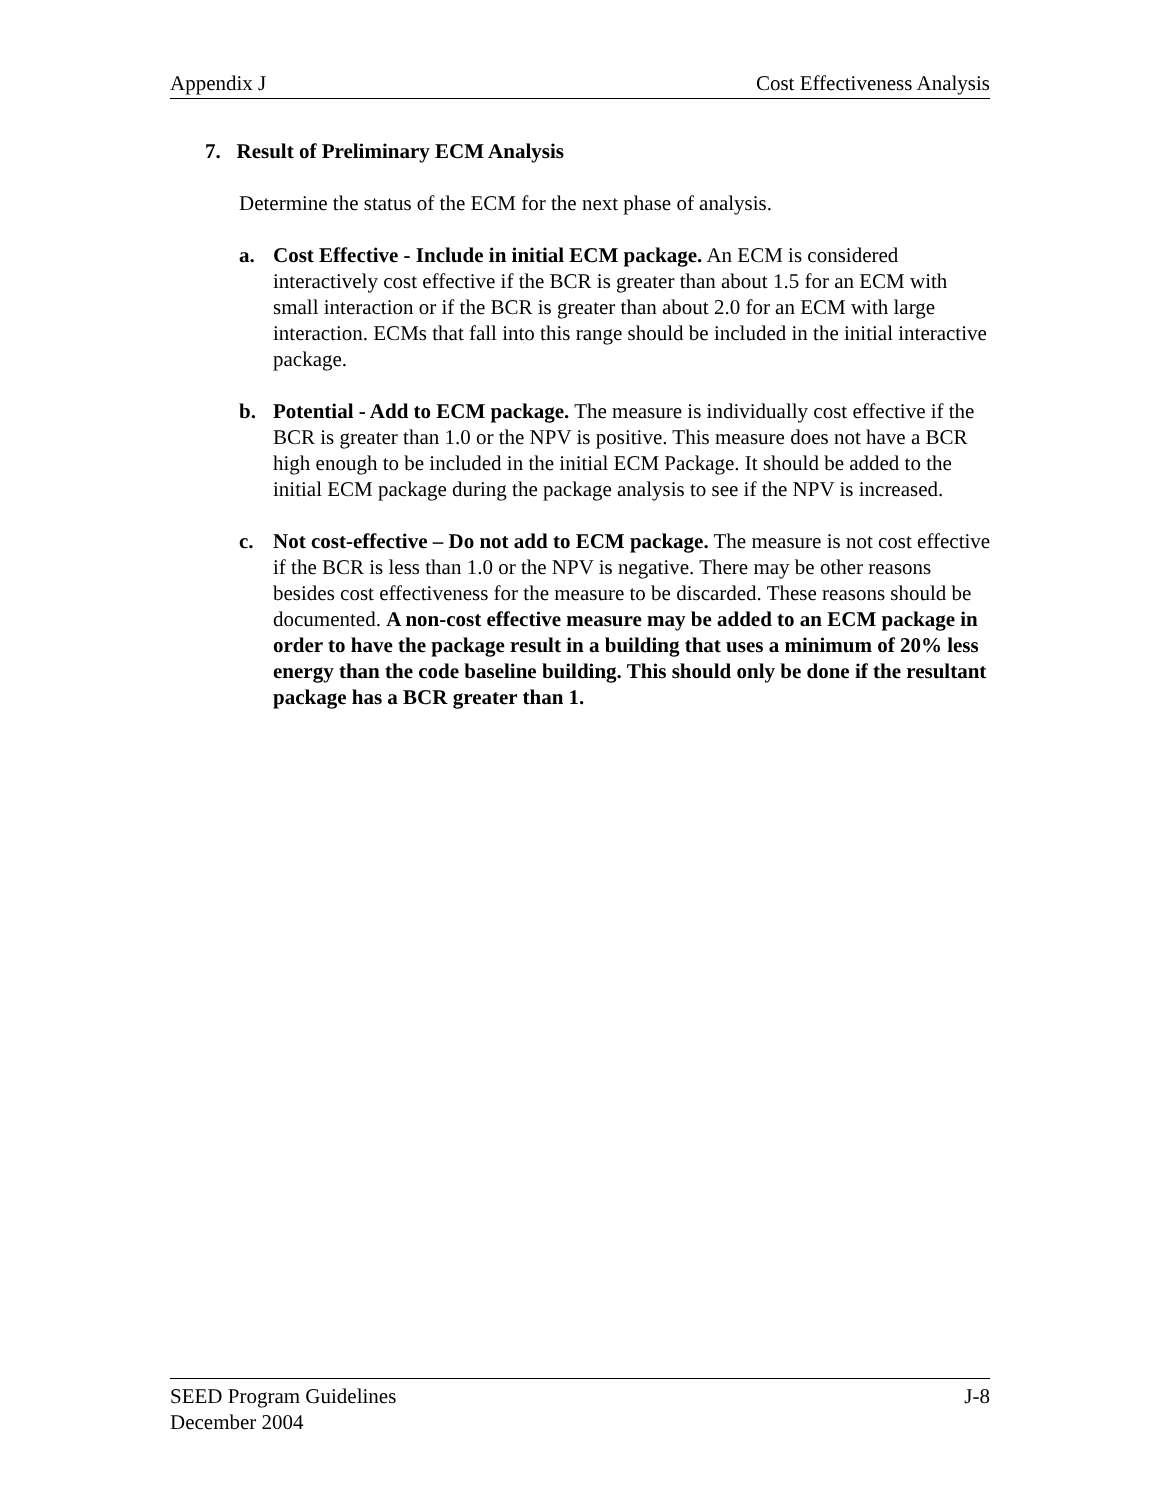Appendix J Cost Effectiveness Analysis
7. Result of Preliminary ECM Analysis
Determine the status of the ECM for the next phase of analysis.
a. Cost Effective - Include in initial ECM package. An ECM is considered interactively cost effective if the BCR is greater than about 1.5 for an ECM with small interaction or if the BCR is greater than about 2.0 for an ECM with large interaction. ECMs that fall into this range should be included in the initial interactive package.
b. Potential - Add to ECM package. The measure is individually cost effective if the BCR is greater than 1.0 or the NPV is positive. This measure does not have a BCR high enough to be included in the initial ECM Package. It should be added to the initial ECM package during the package analysis to see if the NPV is increased.
c. Not cost-effective – Do not add to ECM package. The measure is not cost effective if the BCR is less than 1.0 or the NPV is negative. There may be other reasons besides cost effectiveness for the measure to be discarded. These reasons should be documented. A non-cost effective measure may be added to an ECM package in order to have the package result in a building that uses a minimum of 20% less energy than the code baseline building. This should only be done if the resultant package has a BCR greater than 1.
SEED Program Guidelines J-8
December 2004